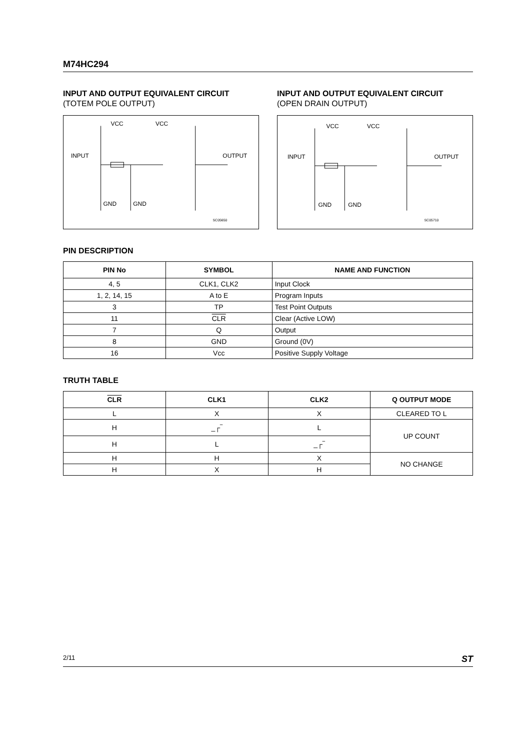M74HC294
INPUT AND OUTPUT EQUIVALENT CIRCUIT
(TOTEM POLE OUTPUT)
VCC
VCC
INPUT
OUTPUT
GND
GND
SC05650
INPUT AND OUTPUT EQUIVALENT CIRCUIT
(OPEN DRAIN OUTPUT)
VCC
VCC
INPUT
OUTPUT
GND
GND
SC05710
PIN DESCRIPTION
| PIN No | SYMBOL | NAME AND FUNCTION |
| --- | --- | --- |
| 4, 5 | CLK1, CLK2 | Input Clock |
| 1, 2, 14, 15 | A to E | Program Inputs |
| 3 | TP | Test Point Outputs |
| 11 | CLR | Clear (Active LOW) |
| 7 | Q | Output |
| 8 | GND | Ground (0V) |
| 16 | Vcc | Positive Supply Voltage |
TRUTH TABLE
| CLR | CLK1 | CLK2 | Q OUTPUT MODE |
| --- | --- | --- | --- |
| L | X | X | CLEARED TO L |
| H | _┌‾ | L | UP COUNT |
| H | L | _┌‾ | |
| H | H | X | NO CHANGE |
| H | X | H | |
2/11 ST